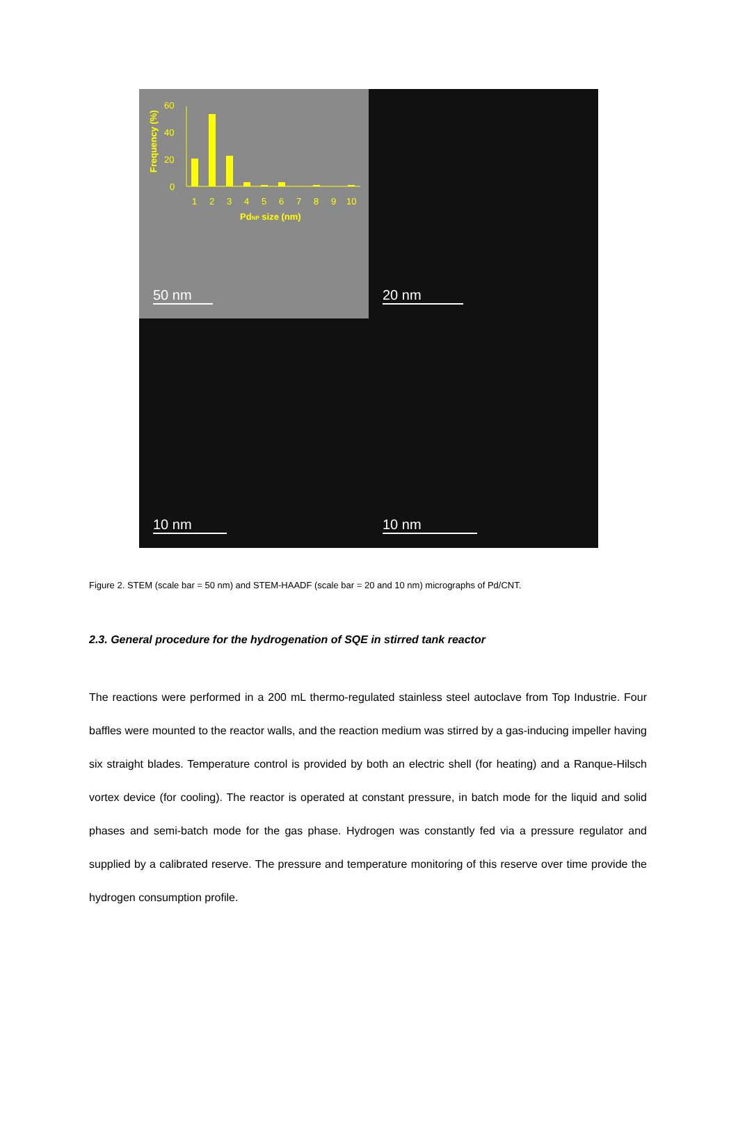60
40
20
0
1
2
3
4
5
6
7
8
9
10
PdNP size (nm)
Frequency (%)
50 nm
20 nm
10 nm
10 nm
Figure 2. STEM (scale bar = 50 nm) and STEM-HAADF (scale bar = 20 and 10 nm) micrographs of Pd/CNT.
2.3. General procedure for the hydrogenation of SQE in stirred tank reactor
The reactions were performed in a 200 mL thermo-regulated stainless steel autoclave from Top Industrie. Four baffles were mounted to the reactor walls, and the reaction medium was stirred by a gas-inducing impeller having six straight blades. Temperature control is provided by both an electric shell (for heating) and a Ranque-Hilsch vortex device (for cooling). The reactor is operated at constant pressure, in batch mode for the liquid and solid phases and semi-batch mode for the gas phase. Hydrogen was constantly fed via a pressure regulator and supplied by a calibrated reserve. The pressure and temperature monitoring of this reserve over time provide the hydrogen consumption profile.